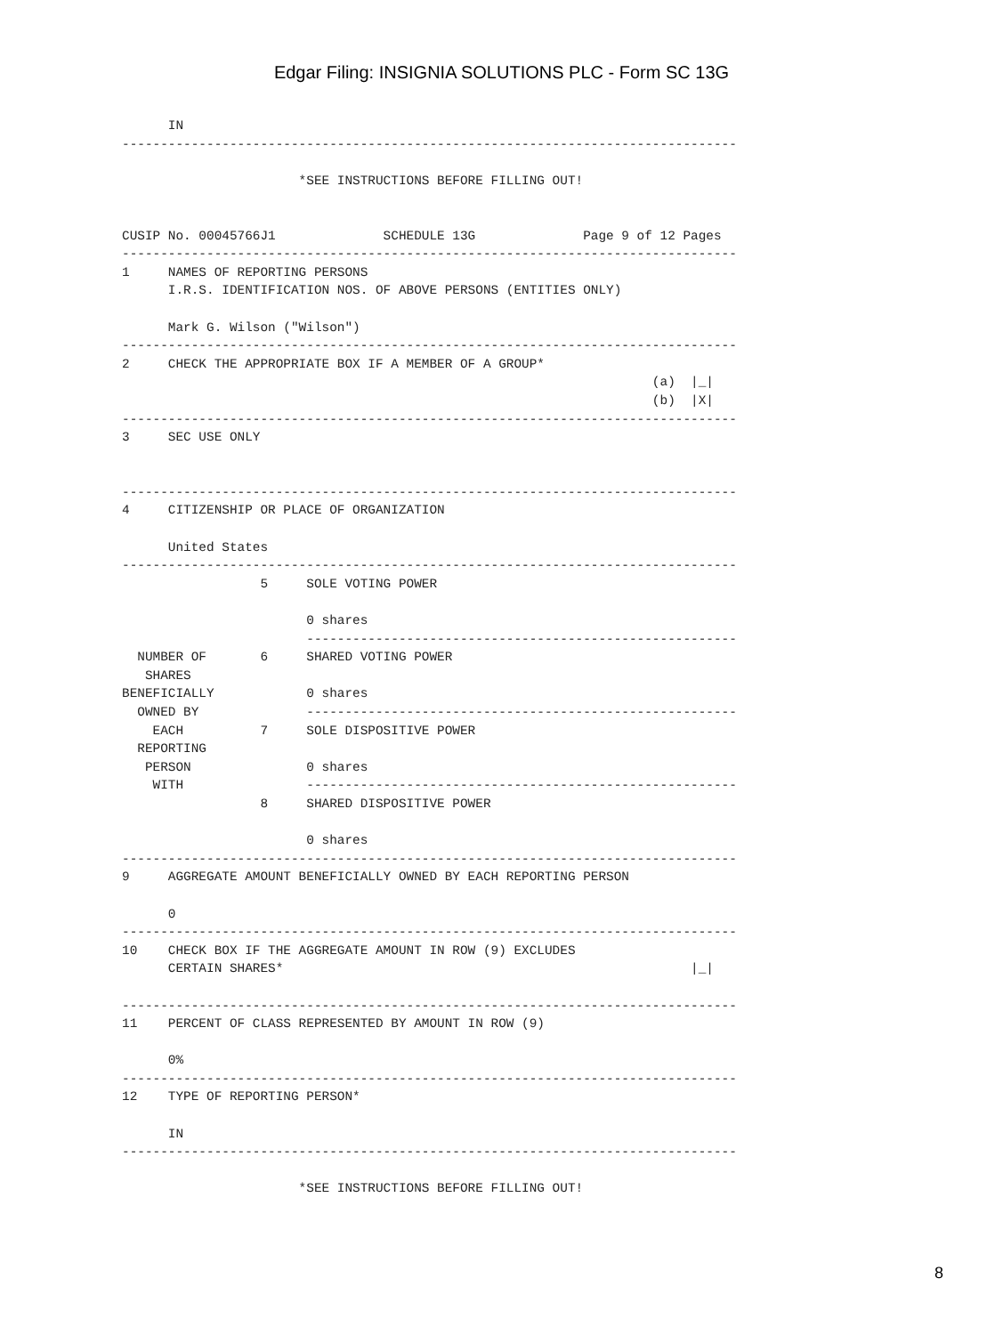Edgar Filing: INSIGNIA SOLUTIONS PLC - Form SC 13G
      IN
--------------------------------------------------------------------------------

                       *SEE INSTRUCTIONS BEFORE FILLING OUT!


CUSIP No. 00045766J1              SCHEDULE 13G              Page 9 of 12 Pages
--------------------------------------------------------------------------------
1     NAMES OF REPORTING PERSONS
      I.R.S. IDENTIFICATION NOS. OF ABOVE PERSONS (ENTITIES ONLY)

      Mark G. Wilson ("Wilson")
--------------------------------------------------------------------------------
2     CHECK THE APPROPRIATE BOX IF A MEMBER OF A GROUP*
                                                                     (a)  |_|
                                                                     (b)  |X|
--------------------------------------------------------------------------------
3     SEC USE ONLY


--------------------------------------------------------------------------------
4     CITIZENSHIP OR PLACE OF ORGANIZATION

      United States
--------------------------------------------------------------------------------
                  5     SOLE VOTING POWER

                        0 shares
                        --------------------------------------------------------
  NUMBER OF       6     SHARED VOTING POWER
   SHARES
BENEFICIALLY            0 shares
  OWNED BY              --------------------------------------------------------
    EACH          7     SOLE DISPOSITIVE POWER
  REPORTING
   PERSON               0 shares
    WITH                --------------------------------------------------------
                  8     SHARED DISPOSITIVE POWER

                        0 shares
--------------------------------------------------------------------------------
9     AGGREGATE AMOUNT BENEFICIALLY OWNED BY EACH REPORTING PERSON

      0
--------------------------------------------------------------------------------
10    CHECK BOX IF THE AGGREGATE AMOUNT IN ROW (9) EXCLUDES
      CERTAIN SHARES*                                                     |_|

--------------------------------------------------------------------------------
11    PERCENT OF CLASS REPRESENTED BY AMOUNT IN ROW (9)

      0%
--------------------------------------------------------------------------------
12    TYPE OF REPORTING PERSON*

      IN
--------------------------------------------------------------------------------

                       *SEE INSTRUCTIONS BEFORE FILLING OUT!
8